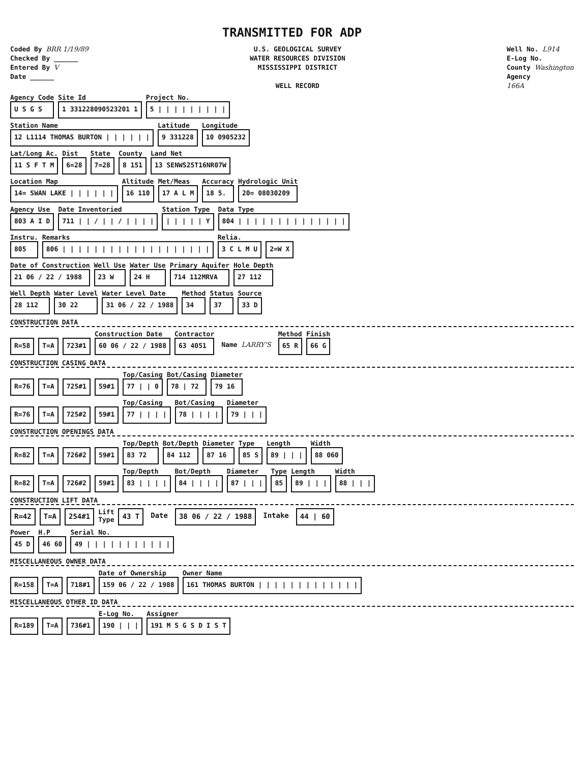TRANSMITTED FOR ADP
Coded By BRR 1/19/89
Checked By ______
Entered By V
Date ______
U.S. GEOLOGICAL SURVEY
WATER RESOURCES DIVISION
MISSISSIPPI DISTRICT
WELL RECORD
Well No. L914
E-Log No.
County Washington
Agency
166A
Agency Code
U S G S
Site Id
1 331228090523201 1
Project No.
5 | | | | | | | | |
Station Name
12 L1114 THOMAS BURTON | | | | | |
Latitude
9 331228
Longitude
10 0905232
Lat/Long Ac.
11 S F T M
Dist
6=28
State
7=28
County
8 151
Land Net
13 SENWS25T16NR07W
Location Map
14= SWAN LAKE | | | | | |
Altitude
16 110
Met/Meas
17 A L M
Accuracy
18 5.
Hydrologic Unit
20= 08030209
Agency Use
803 A I D
Date Inventoried
711 | | / | | / | | | |
Station Type
| | | | | Y
Data Type
804 | | | | | | | | | | | | | |
Instru.
805
Remarks
806 | | | | | | | | | | | | | | | | | | |
Relia.
3 C L M U
2=W X
Date of Construction
21 06 / 22 / 1988
Well Use
23 W
Water Use
24 H
Primary Aquifer
714 112MRVA
Hole Depth
27 112
Well Depth
28 112
Water Level
30 22
Water Level Date
31 06 / 22 / 1988
Method
34
Status
37
Source
33 D
CONSTRUCTION DATA
R=58 T=A 723#1
Construction Date
60 06 / 22 / 1988
Contractor
63 4051
Name LARRY'S
Method
65 R
Finish
66 G
CONSTRUCTION CASING DATA
R=76 T=A 725#1 59#1
Top/Casing
77 | | 0
Bot/Casing
78 | 72
Diameter
79 16
R=76 T=A 725#2 59#1
Top/Casing
77 | | | |
Bot/Casing
78 | | | |
Diameter
79 | | |
CONSTRUCTION OPENINGS DATA
R=82 T=A 726#2 59#1
Top/Depth
83 72
Bot/Depth
84 112
Diameter
87 16
Type
85 S
Length
89 | | |
Width
88 060
R=82 T=A 726#2 59#1
Top/Depth
83 | | | |
Bot/Depth
84 | | | |
Diameter
87 | | |
Type
85
Length
89 | | |
Width
88 | | |
CONSTRUCTION LIFT DATA
R=42 T=A 254#1
Lift
Type
43 T Date 38 06 / 22 / 1988 Intake 44 | 60
Power
45 D
H.P
46 60
Serial No.
49 | | | | | | | | | | |
MISCELLANEOUS OWNER DATA
R=158 T=A 718#1
Date of Ownership
159 06 / 22 / 1988
Owner Name
161 THOMAS BURTON | | | | | | | | | | | | |
MISCELLANEOUS OTHER ID DATA
R=189 T=A 736#1
E-Log No.
190 | | |
Assigner
191 M S G S D I S T